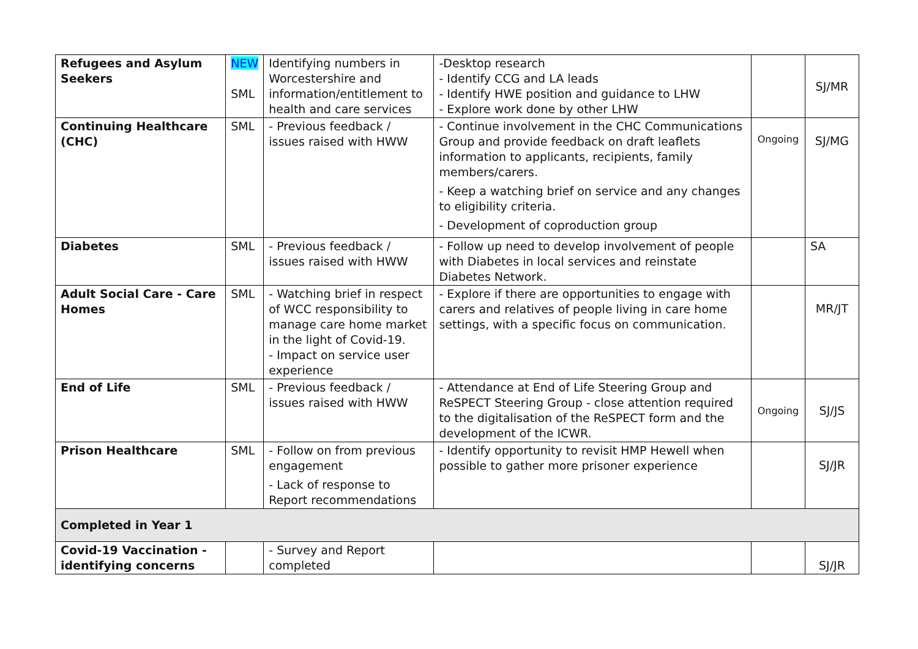| Refugees and Asylum Seekers | NEW SML | Identifying numbers in Worcestershire and information/entitlement to health and care services | -Desktop research - Identify CCG and LA leads - Identify HWE position and guidance to LHW - Explore work done by other LHW | | SJ/MR |
| Continuing Healthcare (CHC) | SML | - Previous feedback / issues raised with HWW | - Continue involvement in the CHC Communications Group and provide feedback on draft leaflets information to applicants, recipients, family members/carers. - Keep a watching brief on service and any changes to eligibility criteria. - Development of coproduction group | Ongoing | SJ/MG |
| Diabetes | SML | - Previous feedback / issues raised with HWW | - Follow up need to develop involvement of people with Diabetes in local services and reinstate Diabetes Network. | | SA |
| Adult Social Care - Care Homes | SML | - Watching brief in respect of WCC responsibility to manage care home market in the light of Covid-19. - Impact on service user experience | - Explore if there are opportunities to engage with carers and relatives of people living in care home settings, with a specific focus on communication. | | MR/JT |
| End of Life | SML | - Previous feedback / issues raised with HWW | - Attendance at End of Life Steering Group and ReSPECT Steering Group - close attention required to the digitalisation of the ReSPECT form and the development of the ICWR. | Ongoing | SJ/JS |
| Prison Healthcare | SML | - Follow on from previous engagement - Lack of response to Report recommendations | - Identify opportunity to revisit HMP Hewell when possible to gather more prisoner experience | | SJ/JR |
| Completed in Year 1 | | | | | |
| Covid-19 Vaccination - identifying concerns | | - Survey and Report completed | | | SJ/JR |